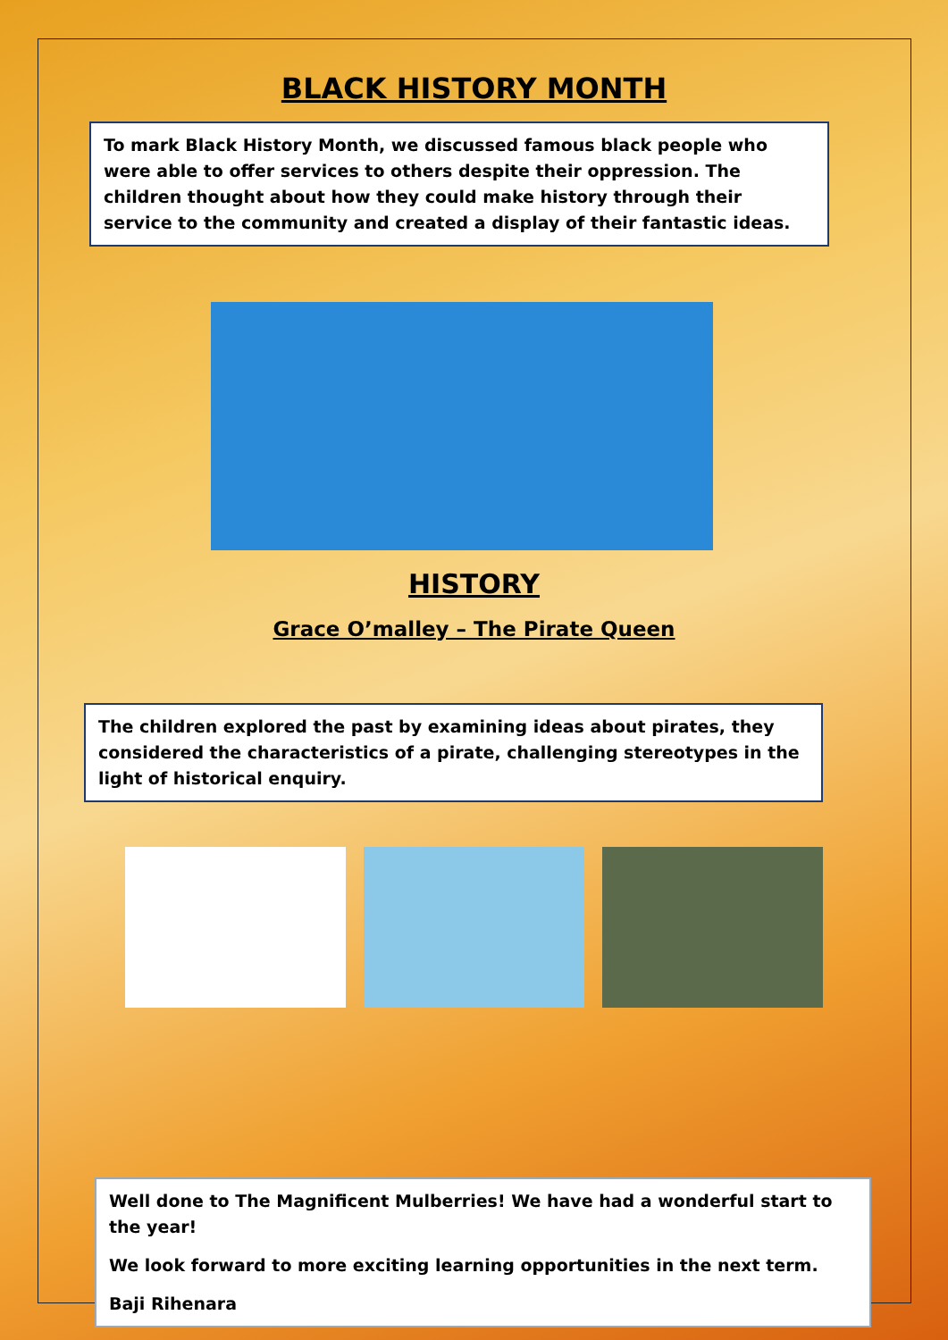BLACK HISTORY MONTH
To mark Black History Month, we discussed famous black people who were able to offer services to others despite their oppression. The children thought about how they could make history through their service to the community and created a display of their fantastic ideas.
HISTORY
Grace O’malley – The Pirate Queen
The children explored the past by examining ideas about pirates, they considered the characteristics of a pirate, challenging stereotypes in the light of historical enquiry.
Well done to The Magnificent Mulberries! We have had a wonderful start to the year!
We look forward to more exciting learning opportunities in the next term.
Baji Rihenara